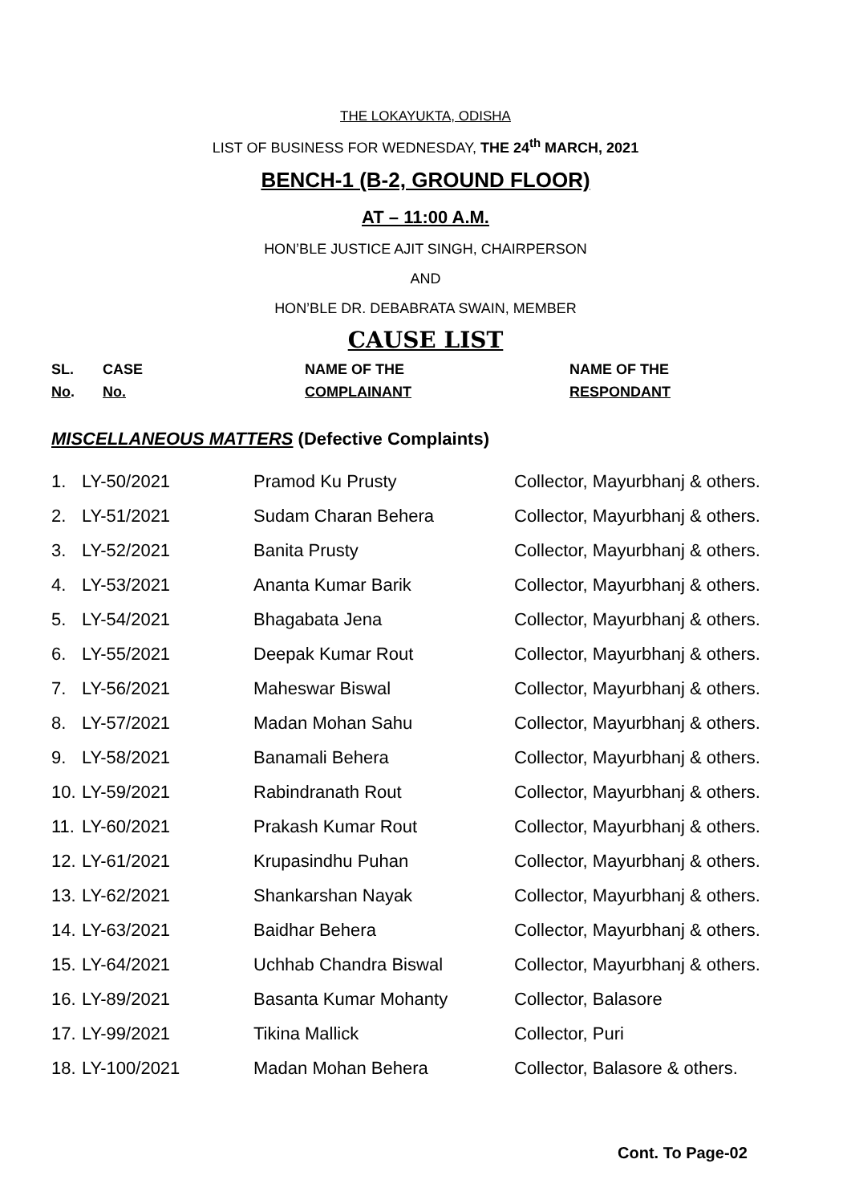THE LOKAYUKTA, ODISHA
LIST OF BUSINESS FOR WEDNESDAY, THE 24<sup>th</sup> MARCH, 2021
BENCH-1 (B-2, GROUND FLOOR)
AT – 11:00 A.M.
HON’BLE JUSTICE AJIT SINGH, CHAIRPERSON
AND
HON’BLE DR. DEBABRATA SWAIN, MEMBER
CAUSE LIST
| SL. No . | CASE No. | NAME OF THE COMPLAINANT | NAME OF THE RESPONDANT |
| --- | --- | --- | --- |
MISCELLANEOUS MATTERS (Defective Complaints)
| 1. | LY-50/2021 | Pramod Ku Prusty | Collector, Mayurbhanj & others. |
| 2. | LY-51/2021 | Sudam Charan Behera | Collector, Mayurbhanj & others. |
| 3. | LY-52/2021 | Banita Prusty | Collector, Mayurbhanj & others. |
| 4. | LY-53/2021 | Ananta Kumar Barik | Collector, Mayurbhanj & others. |
| 5. | LY-54/2021 | Bhagabata Jena | Collector, Mayurbhanj & others. |
| 6. | LY-55/2021 | Deepak Kumar Rout | Collector, Mayurbhanj & others. |
| 7. | LY-56/2021 | Maheswar Biswal | Collector, Mayurbhanj & others. |
| 8. | LY-57/2021 | Madan Mohan Sahu | Collector, Mayurbhanj & others. |
| 9. | LY-58/2021 | Banamali Behera | Collector, Mayurbhanj & others. |
| 10. | LY-59/2021 | Rabindranath Rout | Collector, Mayurbhanj & others. |
| 11. | LY-60/2021 | Prakash Kumar Rout | Collector, Mayurbhanj & others. |
| 12. | LY-61/2021 | Krupasindhu Puhan | Collector, Mayurbhanj & others. |
| 13. | LY-62/2021 | Shankarshan Nayak | Collector, Mayurbhanj & others. |
| 14. | LY-63/2021 | Baidhar Behera | Collector, Mayurbhanj & others. |
| 15. | LY-64/2021 | Uchhab Chandra Biswal | Collector, Mayurbhanj & others. |
| 16. | LY-89/2021 | Basanta Kumar Mohanty | Collector, Balasore |
| 17. | LY-99/2021 | Tikina Mallick | Collector, Puri |
| 18. | LY-100/2021 | Madan Mohan Behera | Collector, Balasore & others. |
Cont. To Page-02